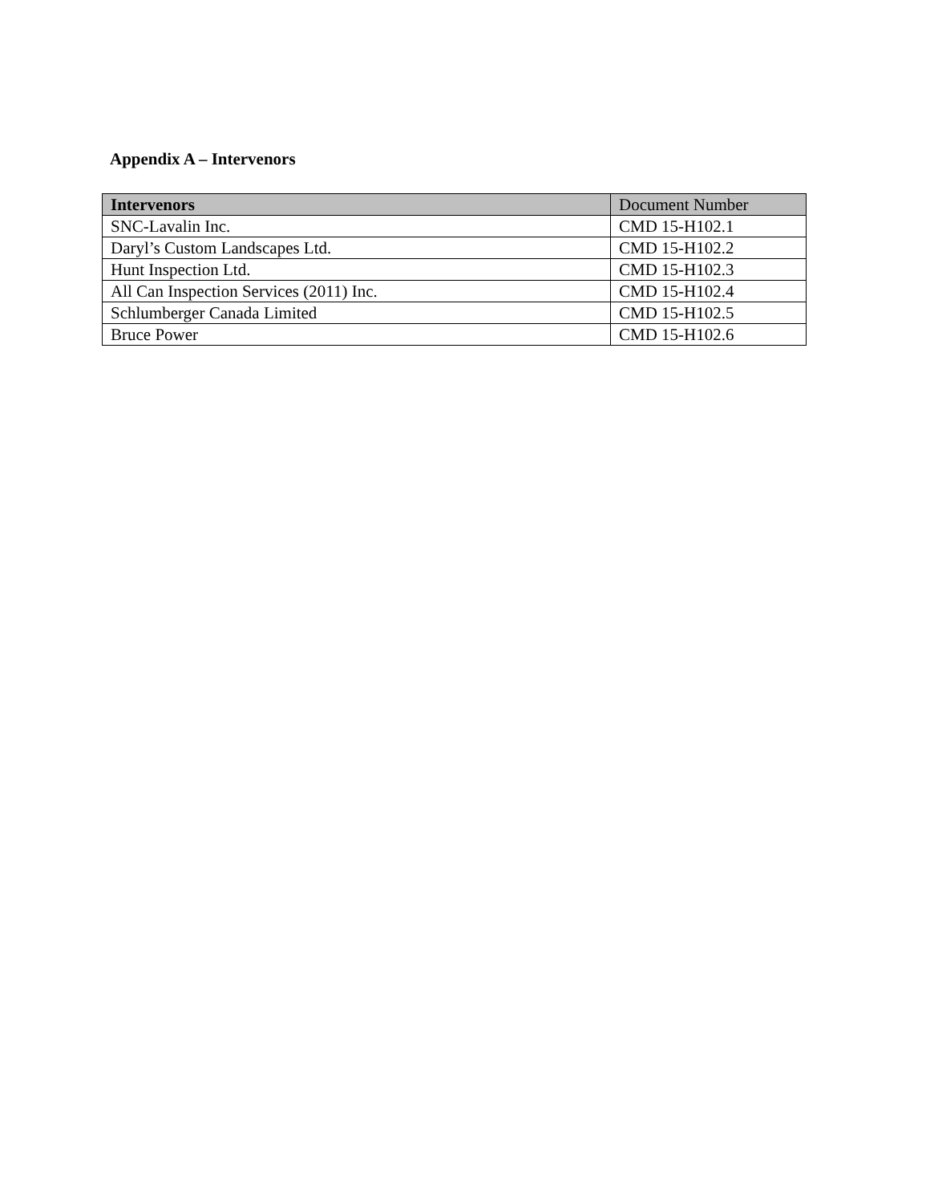Appendix A – Intervenors
| Intervenors | Document Number |
| --- | --- |
| SNC-Lavalin Inc. | CMD 15-H102.1 |
| Daryl’s Custom Landscapes Ltd. | CMD 15-H102.2 |
| Hunt Inspection Ltd. | CMD 15-H102.3 |
| All Can Inspection Services (2011) Inc. | CMD 15-H102.4 |
| Schlumberger Canada Limited | CMD 15-H102.5 |
| Bruce Power | CMD 15-H102.6 |